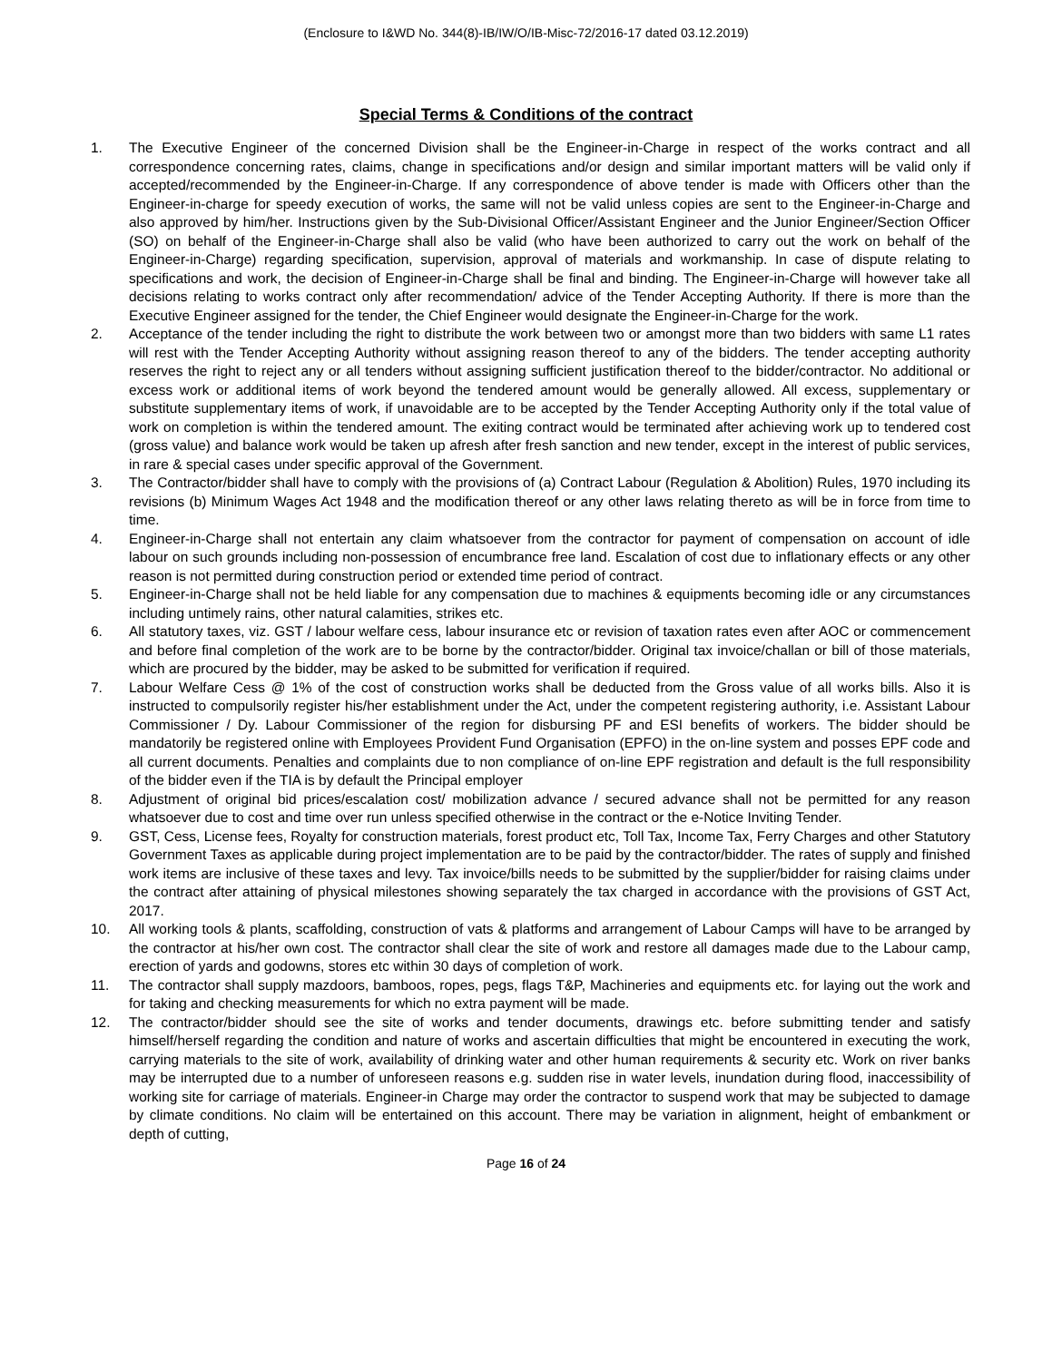(Enclosure to I&WD No. 344(8)-IB/IW/O/IB-Misc-72/2016-17 dated 03.12.2019)
Special Terms & Conditions of the contract
1. The Executive Engineer of the concerned Division shall be the Engineer-in-Charge in respect of the works contract and all correspondence concerning rates, claims, change in specifications and/or design and similar important matters will be valid only if accepted/recommended by the Engineer-in-Charge. If any correspondence of above tender is made with Officers other than the Engineer-in-charge for speedy execution of works, the same will not be valid unless copies are sent to the Engineer-in-Charge and also approved by him/her. Instructions given by the Sub-Divisional Officer/Assistant Engineer and the Junior Engineer/Section Officer (SO) on behalf of the Engineer-in-Charge shall also be valid (who have been authorized to carry out the work on behalf of the Engineer-in-Charge) regarding specification, supervision, approval of materials and workmanship. In case of dispute relating to specifications and work, the decision of Engineer-in-Charge shall be final and binding. The Engineer-in-Charge will however take all decisions relating to works contract only after recommendation/ advice of the Tender Accepting Authority. If there is more than the Executive Engineer assigned for the tender, the Chief Engineer would designate the Engineer-in-Charge for the work.
2. Acceptance of the tender including the right to distribute the work between two or amongst more than two bidders with same L1 rates will rest with the Tender Accepting Authority without assigning reason thereof to any of the bidders. The tender accepting authority reserves the right to reject any or all tenders without assigning sufficient justification thereof to the bidder/contractor. No additional or excess work or additional items of work beyond the tendered amount would be generally allowed. All excess, supplementary or substitute supplementary items of work, if unavoidable are to be accepted by the Tender Accepting Authority only if the total value of work on completion is within the tendered amount. The exiting contract would be terminated after achieving work up to tendered cost (gross value) and balance work would be taken up afresh after fresh sanction and new tender, except in the interest of public services, in rare & special cases under specific approval of the Government.
3. The Contractor/bidder shall have to comply with the provisions of (a) Contract Labour (Regulation & Abolition) Rules, 1970 including its revisions (b) Minimum Wages Act 1948 and the modification thereof or any other laws relating thereto as will be in force from time to time.
4. Engineer-in-Charge shall not entertain any claim whatsoever from the contractor for payment of compensation on account of idle labour on such grounds including non-possession of encumbrance free land. Escalation of cost due to inflationary effects or any other reason is not permitted during construction period or extended time period of contract.
5. Engineer-in-Charge shall not be held liable for any compensation due to machines & equipments becoming idle or any circumstances including untimely rains, other natural calamities, strikes etc.
6. All statutory taxes, viz. GST / labour welfare cess, labour insurance etc or revision of taxation rates even after AOC or commencement and before final completion of the work are to be borne by the contractor/bidder. Original tax invoice/challan or bill of those materials, which are procured by the bidder, may be asked to be submitted for verification if required.
7. Labour Welfare Cess @ 1% of the cost of construction works shall be deducted from the Gross value of all works bills. Also it is instructed to compulsorily register his/her establishment under the Act, under the competent registering authority, i.e. Assistant Labour Commissioner / Dy. Labour Commissioner of the region for disbursing PF and ESI benefits of workers. The bidder should be mandatorily be registered online with Employees Provident Fund Organisation (EPFO) in the on-line system and posses EPF code and all current documents. Penalties and complaints due to non compliance of on-line EPF registration and default is the full responsibility of the bidder even if the TIA is by default the Principal employer
8. Adjustment of original bid prices/escalation cost/ mobilization advance / secured advance shall not be permitted for any reason whatsoever due to cost and time over run unless specified otherwise in the contract or the e-Notice Inviting Tender.
9. GST, Cess, License fees, Royalty for construction materials, forest product etc, Toll Tax, Income Tax, Ferry Charges and other Statutory Government Taxes as applicable during project implementation are to be paid by the contractor/bidder. The rates of supply and finished work items are inclusive of these taxes and levy. Tax invoice/bills needs to be submitted by the supplier/bidder for raising claims under the contract after attaining of physical milestones showing separately the tax charged in accordance with the provisions of GST Act, 2017.
10. All working tools & plants, scaffolding, construction of vats & platforms and arrangement of Labour Camps will have to be arranged by the contractor at his/her own cost. The contractor shall clear the site of work and restore all damages made due to the Labour camp, erection of yards and godowns, stores etc within 30 days of completion of work.
11. The contractor shall supply mazdoors, bamboos, ropes, pegs, flags T&P, Machineries and equipments etc. for laying out the work and for taking and checking measurements for which no extra payment will be made.
12. The contractor/bidder should see the site of works and tender documents, drawings etc. before submitting tender and satisfy himself/herself regarding the condition and nature of works and ascertain difficulties that might be encountered in executing the work, carrying materials to the site of work, availability of drinking water and other human requirements & security etc. Work on river banks may be interrupted due to a number of unforeseen reasons e.g. sudden rise in water levels, inundation during flood, inaccessibility of working site for carriage of materials. Engineer-in Charge may order the contractor to suspend work that may be subjected to damage by climate conditions. No claim will be entertained on this account. There may be variation in alignment, height of embankment or depth of cutting,
Page 16 of 24